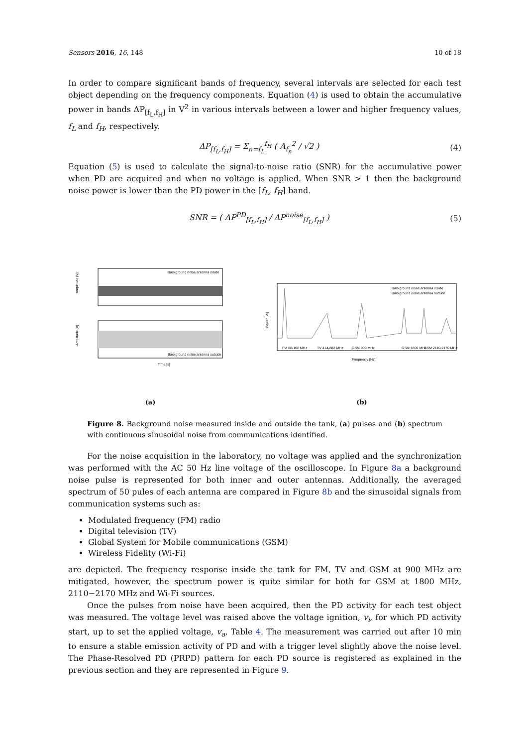Sensors 2016, 16, 148 10 of 18
In order to compare significant bands of frequency, several intervals are selected for each test object depending on the frequency components. Equation (4) is used to obtain the accumulative power in bands ΔP<sub>[f<sub>L</sub>,f<sub>H</sub>]</sub> in V<sup>2</sup> in various intervals between a lower and higher frequency values, f<sub>L</sub> and f<sub>H</sub>, respectively.
ΔP<sub>[f<sub>L</sub>,f<sub>H</sub>]</sub> = Σ<sub>n=f<sub>L</sub></sub><sup>f<sub>H</sub></sup> ( A<sub>f<sub>n</sub></sub><sup>2</sup> / √2 ) (4)
Equation (5) is used to calculate the signal-to-noise ratio (SNR) for the accumulative power when PD are acquired and when no voltage is applied. When SNR > 1 then the background noise power is lower than the PD power in the [f<sub>L</sub>, f<sub>H</sub>] band.
SNR = ( ΔP<sup>PD</sup><sub>[f<sub>L</sub>,f<sub>H</sub>]</sub> / ΔP<sup>noise</sup><sub>[f<sub>L</sub>,f<sub>H</sub>]</sub> ) (5)
Background noise antenna inside
Amplitude [V]
Background noise antenna outside
Amplitude [V]
Time [s]
(a)
Background noise antenna inside
Background noise antenna outside
FM 88-108 MHz
TV 414-882 MHz
GSM 900 MHz
GSM 1800 MHz
GSM 2110-2170 MHz
Frequency [Hz]
Power [V²]
(b)
Figure 8. Background noise measured inside and outside the tank, (a) pulses and (b) spectrum with continuous sinusoidal noise from communications identified.
For the noise acquisition in the laboratory, no voltage was applied and the synchronization was performed with the AC 50 Hz line voltage of the oscilloscope. In Figure 8a a background noise pulse is represented for both inner and outer antennas. Additionally, the averaged spectrum of 50 pules of each antenna are compared in Figure 8b and the sinusoidal signals from communication systems such as:
Modulated frequency (FM) radio
Digital television (TV)
Global System for Mobile communications (GSM)
Wireless Fidelity (Wi-Fi)
are depicted. The frequency response inside the tank for FM, TV and GSM at 900 MHz are mitigated, however, the spectrum power is quite similar for both for GSM at 1800 MHz, 2110−2170 MHz and Wi-Fi sources.
Once the pulses from noise have been acquired, then the PD activity for each test object was measured. The voltage level was raised above the voltage ignition, v<sub>i</sub>, for which PD activity start, up to set the applied voltage, v<sub>a</sub>, Table 4. The measurement was carried out after 10 min to ensure a stable emission activity of PD and with a trigger level slightly above the noise level. The Phase-Resolved PD (PRPD) pattern for each PD source is registered as explained in the previous section and they are represented in Figure 9.